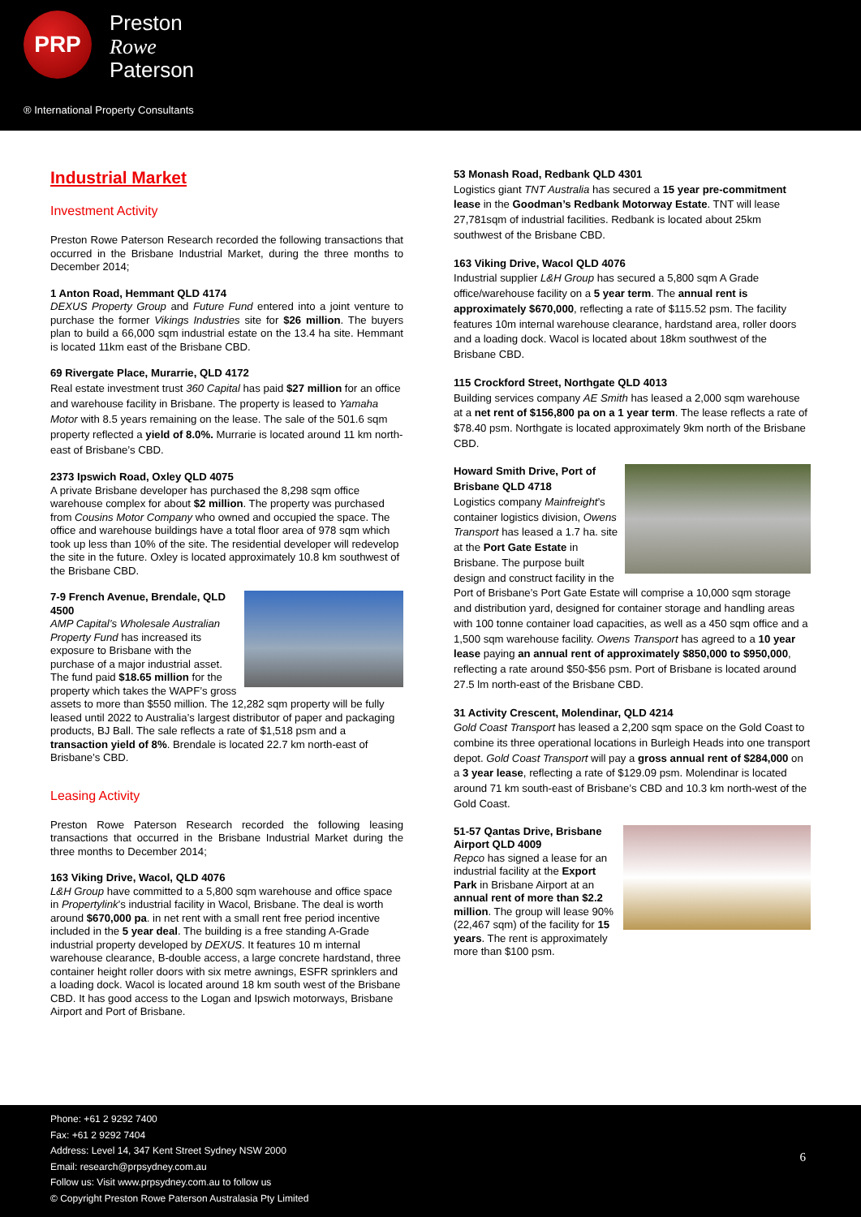PRP
Preston
Rowe
Paterson
® International Property Consultants
Industrial Market
Investment Activity
Preston Rowe Paterson Research recorded the following transactions that occurred in the Brisbane Industrial Market, during the three months to December 2014;
1 Anton Road, Hemmant QLD 4174
DEXUS Property Group and Future Fund entered into a joint venture to purchase the former Vikings Industries site for $26 million. The buyers plan to build a 66,000 sqm industrial estate on the 13.4 ha site. Hemmant is located 11km east of the Brisbane CBD.
69 Rivergate Place, Murarrie, QLD 4172
Real estate investment trust 360 Capital has paid $27 million for an office and warehouse facility in Brisbane. The property is leased to Yamaha Motor with 8.5 years remaining on the lease. The sale of the 501.6 sqm property reflected a yield of 8.0%. Murrarie is located around 11 km north-east of Brisbane’s CBD.
2373 Ipswich Road, Oxley QLD 4075
A private Brisbane developer has purchased the 8,298 sqm office warehouse complex for about $2 million. The property was purchased from Cousins Motor Company who owned and occupied the space. The office and warehouse buildings have a total floor area of 978 sqm which took up less than 10% of the site. The residential developer will redevelop the site in the future. Oxley is located approximately 10.8 km southwest of the Brisbane CBD.
7-9 French Avenue, Brendale, QLD 4500
AMP Capital’s Wholesale Australian Property Fund has increased its exposure to Brisbane with the purchase of a major industrial asset. The fund paid $18.65 million for the property which takes the WAPF’s gross assets to more than $550 million. The 12,282 sqm property will be fully leased until 2022 to Australia’s largest distributor of paper and packaging products, BJ Ball. The sale reflects a rate of $1,518 psm and a transaction yield of 8%. Brendale is located 22.7 km north-east of Brisbane’s CBD.
Leasing Activity
Preston Rowe Paterson Research recorded the following leasing transactions that occurred in the Brisbane Industrial Market during the three months to December 2014;
163 Viking Drive, Wacol, QLD 4076
L&H Group have committed to a 5,800 sqm warehouse and office space in Propertylink’s industrial facility in Wacol, Brisbane. The deal is worth around $670,000 pa. in net rent with a small rent free period incentive included in the 5 year deal. The building is a free standing A-Grade industrial property developed by DEXUS. It features 10 m internal warehouse clearance, B-double access, a large concrete hardstand, three container height roller doors with six metre awnings, ESFR sprinklers and a loading dock. Wacol is located around 18 km south west of the Brisbane CBD. It has good access to the Logan and Ipswich motorways, Brisbane Airport and Port of Brisbane.
53 Monash Road, Redbank QLD 4301
Logistics giant TNT Australia has secured a 15 year pre-commitment lease in the Goodman’s Redbank Motorway Estate. TNT will lease 27,781sqm of industrial facilities. Redbank is located about 25km southwest of the Brisbane CBD.
163 Viking Drive, Wacol QLD 4076
Industrial supplier L&H Group has secured a 5,800 sqm A Grade office/warehouse facility on a 5 year term. The annual rent is approximately $670,000, reflecting a rate of $115.52 psm. The facility features 10m internal warehouse clearance, hardstand area, roller doors and a loading dock. Wacol is located about 18km southwest of the Brisbane CBD.
115 Crockford Street, Northgate QLD 4013
Building services company AE Smith has leased a 2,000 sqm warehouse at a net rent of $156,800 pa on a 1 year term. The lease reflects a rate of $78.40 psm. Northgate is located approximately 9km north of the Brisbane CBD.
Howard Smith Drive, Port of Brisbane QLD 4718
Logistics company Mainfreight’s container logistics division, Owens Transport has leased a 1.7 ha. site at the Port Gate Estate in Brisbane. The purpose built design and construct facility in the Port of Brisbane’s Port Gate Estate will comprise a 10,000 sqm storage and distribution yard, designed for container storage and handling areas with 100 tonne container load capacities, as well as a 450 sqm office and a 1,500 sqm warehouse facility. Owens Transport has agreed to a 10 year lease paying an annual rent of approximately $850,000 to $950,000, reflecting a rate around $50-$56 psm. Port of Brisbane is located around 27.5 lm north-east of the Brisbane CBD.
31 Activity Crescent, Molendinar, QLD 4214
Gold Coast Transport has leased a 2,200 sqm space on the Gold Coast to combine its three operational locations in Burleigh Heads into one transport depot. Gold Coast Transport will pay a gross annual rent of $284,000 on a 3 year lease, reflecting a rate of $129.09 psm. Molendinar is located around 71 km south-east of Brisbane’s CBD and 10.3 km north-west of the Gold Coast.
51-57 Qantas Drive, Brisbane Airport QLD 4009
Repco has signed a lease for an industrial facility at the Export Park in Brisbane Airport at an annual rent of more than $2.2 million. The group will lease 90% (22,467 sqm) of the facility for 15 years. The rent is approximately more than $100 psm.
Phone: +61 2 9292 7400
Fax: +61 2 9292 7404
Address: Level 14, 347 Kent Street Sydney NSW 2000
Email: research@prpsydney.com.au
Follow us: Visit www.prpsydney.com.au to follow us
© Copyright Preston Rowe Paterson Australasia Pty Limited
6